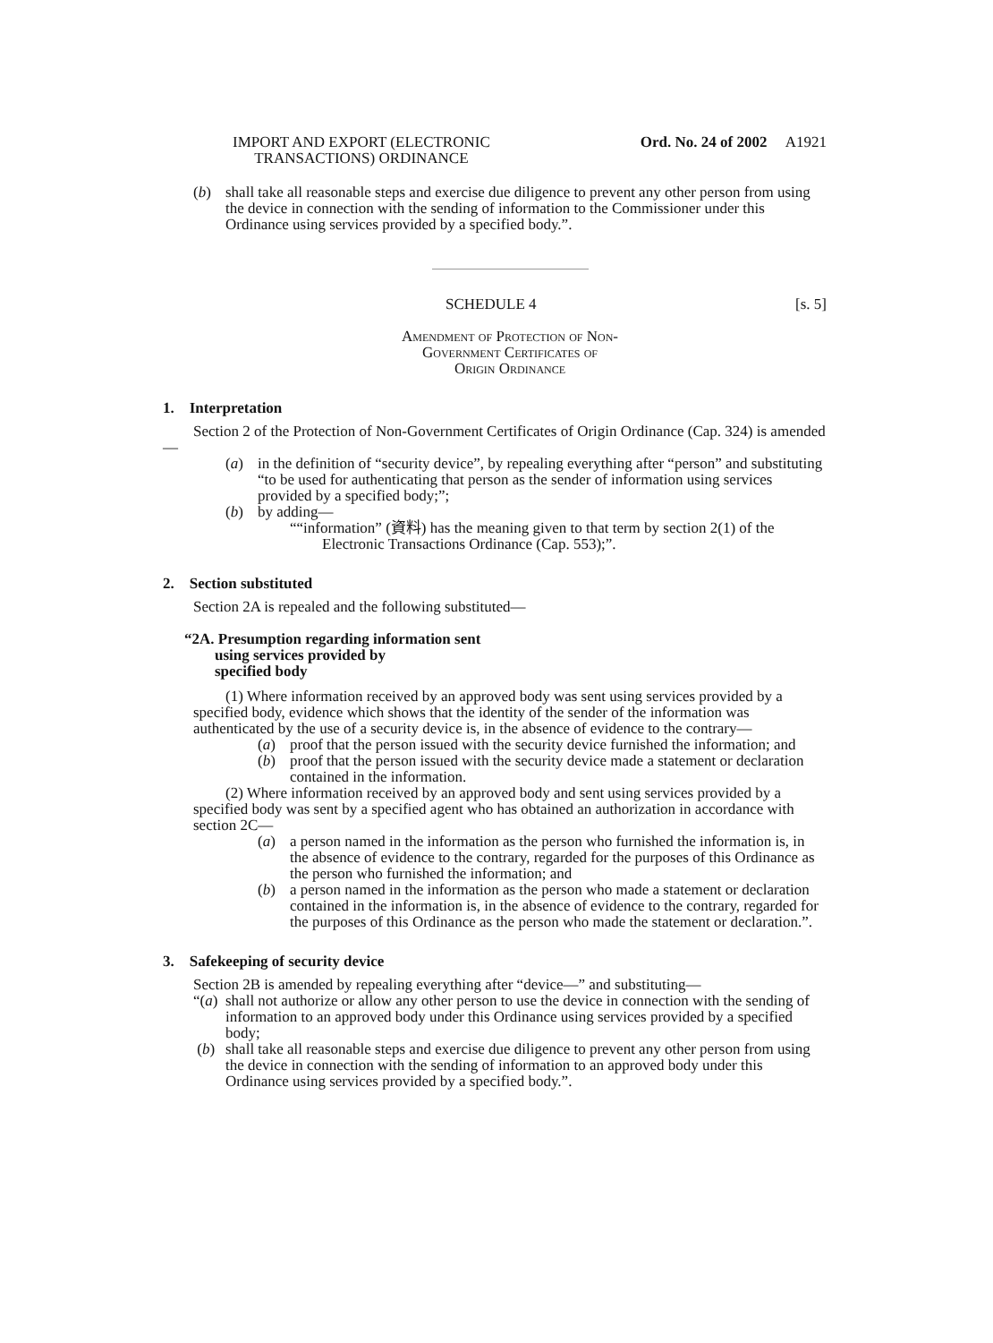IMPORT AND EXPORT (ELECTRONIC
TRANSACTIONS) ORDINANCE
Ord. No. 24 of 2002 A1921
(b) shall take all reasonable steps and exercise due diligence to prevent any other person from using the device in connection with the sending of information to the Commissioner under this Ordinance using services provided by a specified body.”.
SCHEDULE 4 [s. 5]
Amendment of Protection of Non-
Government Certificates of
Origin Ordinance
1. Interpretation
Section 2 of the Protection of Non-Government Certificates of Origin Ordinance (Cap. 324) is amended—
(a) in the definition of “security device”, by repealing everything after “person” and substituting “to be used for authenticating that person as the sender of information using services provided by a specified body;”;
(b) by adding—
““information” (資料) has the meaning given to that term by section 2(1) of the Electronic Transactions Ordinance (Cap. 553);”.
2. Section substituted
Section 2A is repealed and the following substituted—
“2A. Presumption regarding information sent
using services provided by
specified body
(1) Where information received by an approved body was sent using services provided by a specified body, evidence which shows that the identity of the sender of the information was authenticated by the use of a security device is, in the absence of evidence to the contrary—
(a) proof that the person issued with the security device furnished the information; and
(b) proof that the person issued with the security device made a statement or declaration contained in the information.
(2) Where information received by an approved body and sent using services provided by a specified body was sent by a specified agent who has obtained an authorization in accordance with section 2C—
(a) a person named in the information as the person who furnished the information is, in the absence of evidence to the contrary, regarded for the purposes of this Ordinance as the person who furnished the information; and
(b) a person named in the information as the person who made a statement or declaration contained in the information is, in the absence of evidence to the contrary, regarded for the purposes of this Ordinance as the person who made the statement or declaration.”.
3. Safekeeping of security device
Section 2B is amended by repealing everything after “device—” and substituting—
“(a)
shall not authorize or allow any other person to use the device in connection with the sending of information to an approved body under this Ordinance using services provided by a specified body;
(b) shall take all reasonable steps and exercise due diligence to prevent any other person from using the device in connection with the sending of information to an approved body under this Ordinance using services provided by a specified body.”.